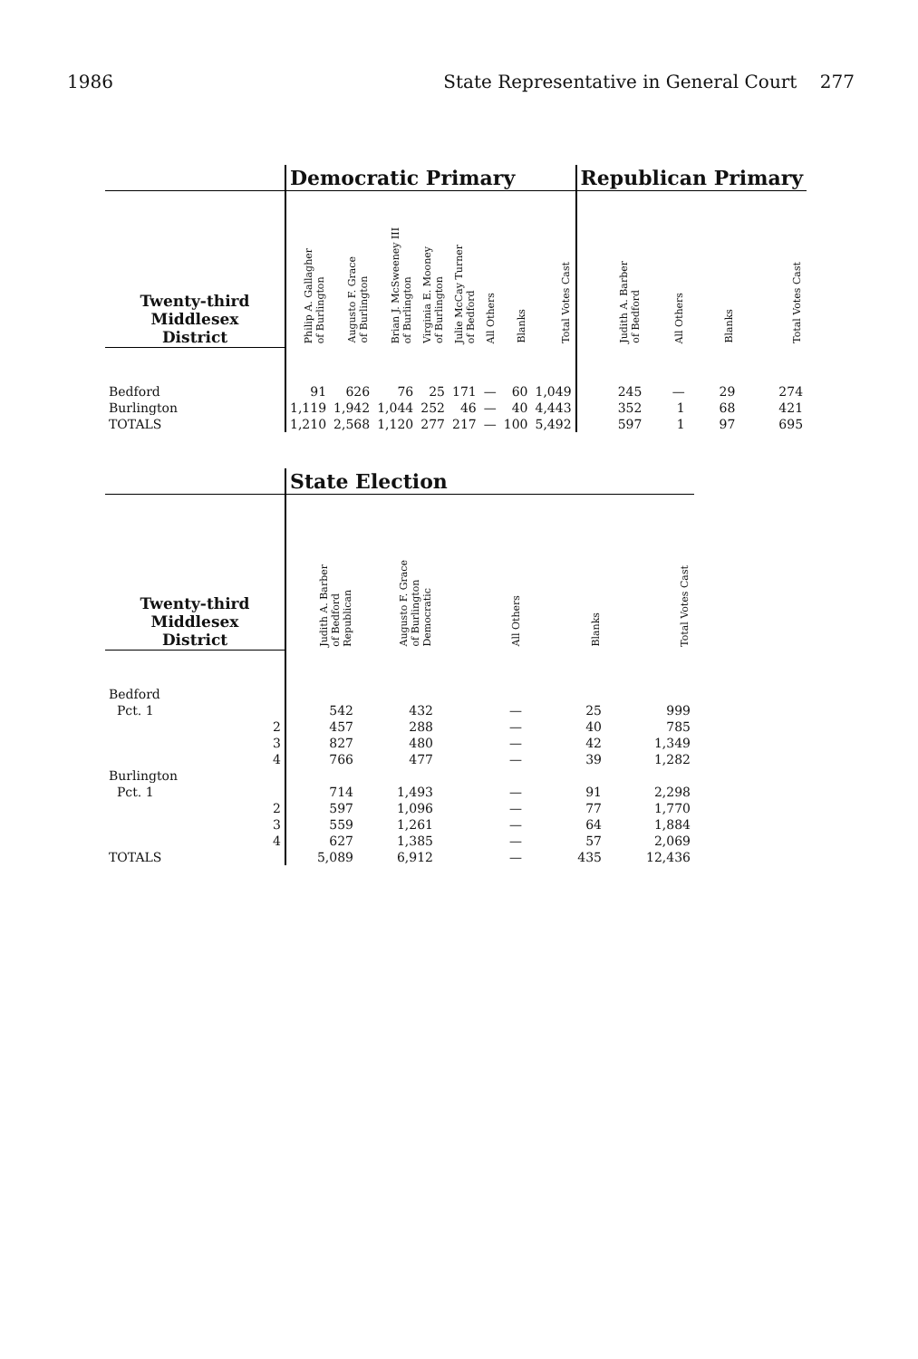1986 State Representative in General Court 277
| | Democratic Primary | | | | | | | | Republican Primary | | | |
| Twenty-third Middlesex District | Philip A. Gallagher of Burlington | Augusto F. Grace of Burlington | Brian J. McSweeney III of Burlington | Virginia E. Mooney of Burlington | Julie McCay Turner of Bedford | All Others | Blanks | Total Votes Cast | Judith A. Barber of Bedford | All Others | Blanks | Total Votes Cast |
| Bedford | 91 | 626 | 76 | 25 | 171 | — | 60 | 1,049 | 245 | — | 29 | 274 |
| Burlington | 1,119 | 1,942 | 1,044 | 252 | 46 | — | 40 | 4,443 | 352 | 1 | 68 | 421 |
| TOTALS | 1,210 | 2,568 | 1,120 | 277 | 217 | — | 100 | 5,492 | 597 | 1 | 97 | 695 |
| | State Election | | | | |
| Twenty-third Middlesex District | Judith A. Barber of Bedford Republican | Augusto F. Grace of Burlington Democratic | All Others | Blanks | Total Votes Cast |
| Bedford | | | | | |
| Pct. 1 | 542 | 432 | — | 25 | 999 |
| 2 | 457 | 288 | — | 40 | 785 |
| 3 | 827 | 480 | — | 42 | 1,349 |
| 4 | 766 | 477 | — | 39 | 1,282 |
| Burlington | | | | | |
| Pct. 1 | 714 | 1,493 | — | 91 | 2,298 |
| 2 | 597 | 1,096 | — | 77 | 1,770 |
| 3 | 559 | 1,261 | — | 64 | 1,884 |
| 4 | 627 | 1,385 | — | 57 | 2,069 |
| TOTALS | 5,089 | 6,912 | — | 435 | 12,436 |